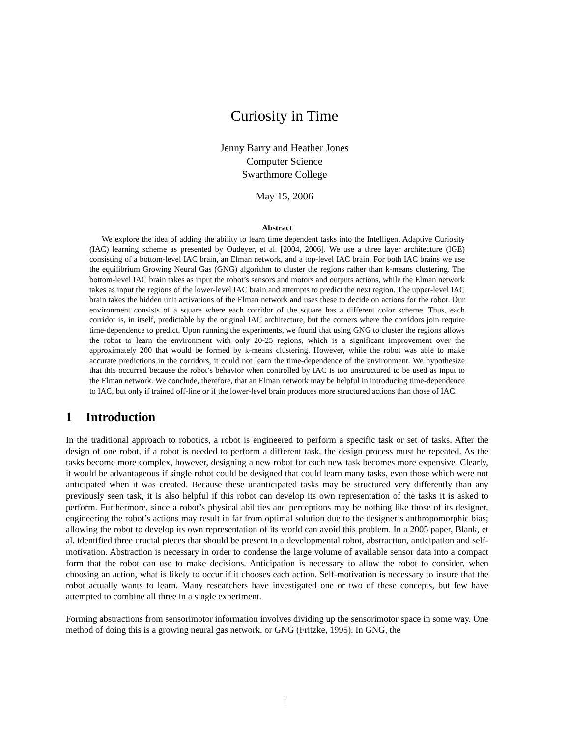Curiosity in Time
Jenny Barry and Heather Jones
Computer Science
Swarthmore College
May 15, 2006
Abstract
We explore the idea of adding the ability to learn time dependent tasks into the Intelligent Adaptive Curiosity (IAC) learning scheme as presented by Oudeyer, et al. [2004, 2006]. We use a three layer architecture (IGE) consisting of a bottom-level IAC brain, an Elman network, and a top-level IAC brain. For both IAC brains we use the equilibrium Growing Neural Gas (GNG) algorithm to cluster the regions rather than k-means clustering. The bottom-level IAC brain takes as input the robot’s sensors and motors and outputs actions, while the Elman network takes as input the regions of the lower-level IAC brain and attempts to predict the next region. The upper-level IAC brain takes the hidden unit activations of the Elman network and uses these to decide on actions for the robot. Our environment consists of a square where each corridor of the square has a different color scheme. Thus, each corridor is, in itself, predictable by the original IAC architecture, but the corners where the corridors join require time-dependence to predict. Upon running the experiments, we found that using GNG to cluster the regions allows the robot to learn the environment with only 20-25 regions, which is a significant improvement over the approximately 200 that would be formed by k-means clustering. However, while the robot was able to make accurate predictions in the corridors, it could not learn the time-dependence of the environment. We hypothesize that this occurred because the robot’s behavior when controlled by IAC is too unstructured to be used as input to the Elman network. We conclude, therefore, that an Elman network may be helpful in introducing time-dependence to IAC, but only if trained off-line or if the lower-level brain produces more structured actions than those of IAC.
1 Introduction
In the traditional approach to robotics, a robot is engineered to perform a specific task or set of tasks. After the design of one robot, if a robot is needed to perform a different task, the design process must be repeated. As the tasks become more complex, however, designing a new robot for each new task becomes more expensive. Clearly, it would be advantageous if single robot could be designed that could learn many tasks, even those which were not anticipated when it was created. Because these unanticipated tasks may be structured very differently than any previously seen task, it is also helpful if this robot can develop its own representation of the tasks it is asked to perform. Furthermore, since a robot’s physical abilities and perceptions may be nothing like those of its designer, engineering the robot’s actions may result in far from optimal solution due to the designer’s anthropomorphic bias; allowing the robot to develop its own representation of its world can avoid this problem. In a 2005 paper, Blank, et al. identified three crucial pieces that should be present in a developmental robot, abstraction, anticipation and self-motivation. Abstraction is necessary in order to condense the large volume of available sensor data into a compact form that the robot can use to make decisions. Anticipation is necessary to allow the robot to consider, when choosing an action, what is likely to occur if it chooses each action. Self-motivation is necessary to insure that the robot actually wants to learn. Many researchers have investigated one or two of these concepts, but few have attempted to combine all three in a single experiment.
Forming abstractions from sensorimotor information involves dividing up the sensorimotor space in some way. One method of doing this is a growing neural gas network, or GNG (Fritzke, 1995). In GNG, the
1